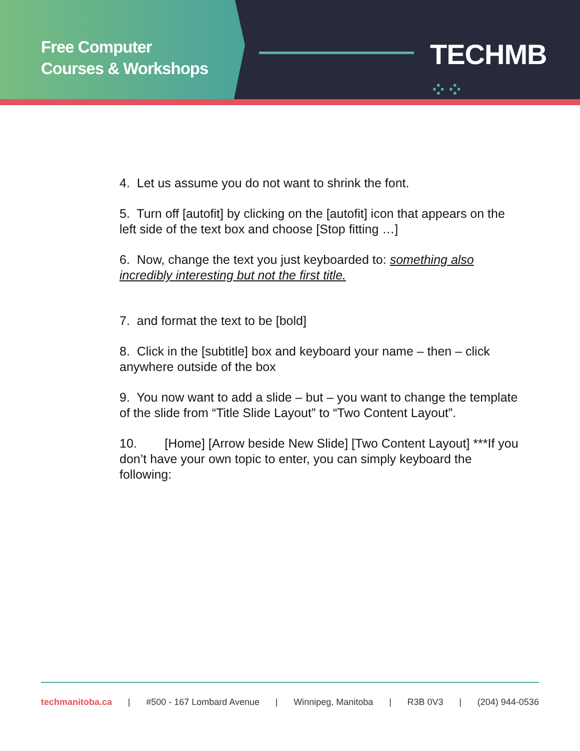Free Computer
Courses & Workshops
TECHMB ⁘⁘
4. Let us assume you do not want to shrink the font.
5. Turn off [autofit] by clicking on the [autofit] icon that appears on the left side of the text box and choose [Stop fitting …]
6. Now, change the text you just keyboarded to: something also incredibly interesting but not the first title.
7. and format the text to be [bold]
8. Click in the [subtitle] box and keyboard your name – then – click anywhere outside of the box
9. You now want to add a slide – but – you want to change the template of the slide from “Title Slide Layout” to “Two Content Layout”.
10. [Home] [Arrow beside New Slide] [Two Content Layout] ***If you don’t have your own topic to enter, you can simply keyboard the following:
techmanitoba.ca | #500 - 167 Lombard Avenue | Winnipeg, Manitoba | R3B 0V3 | (204) 944-0536